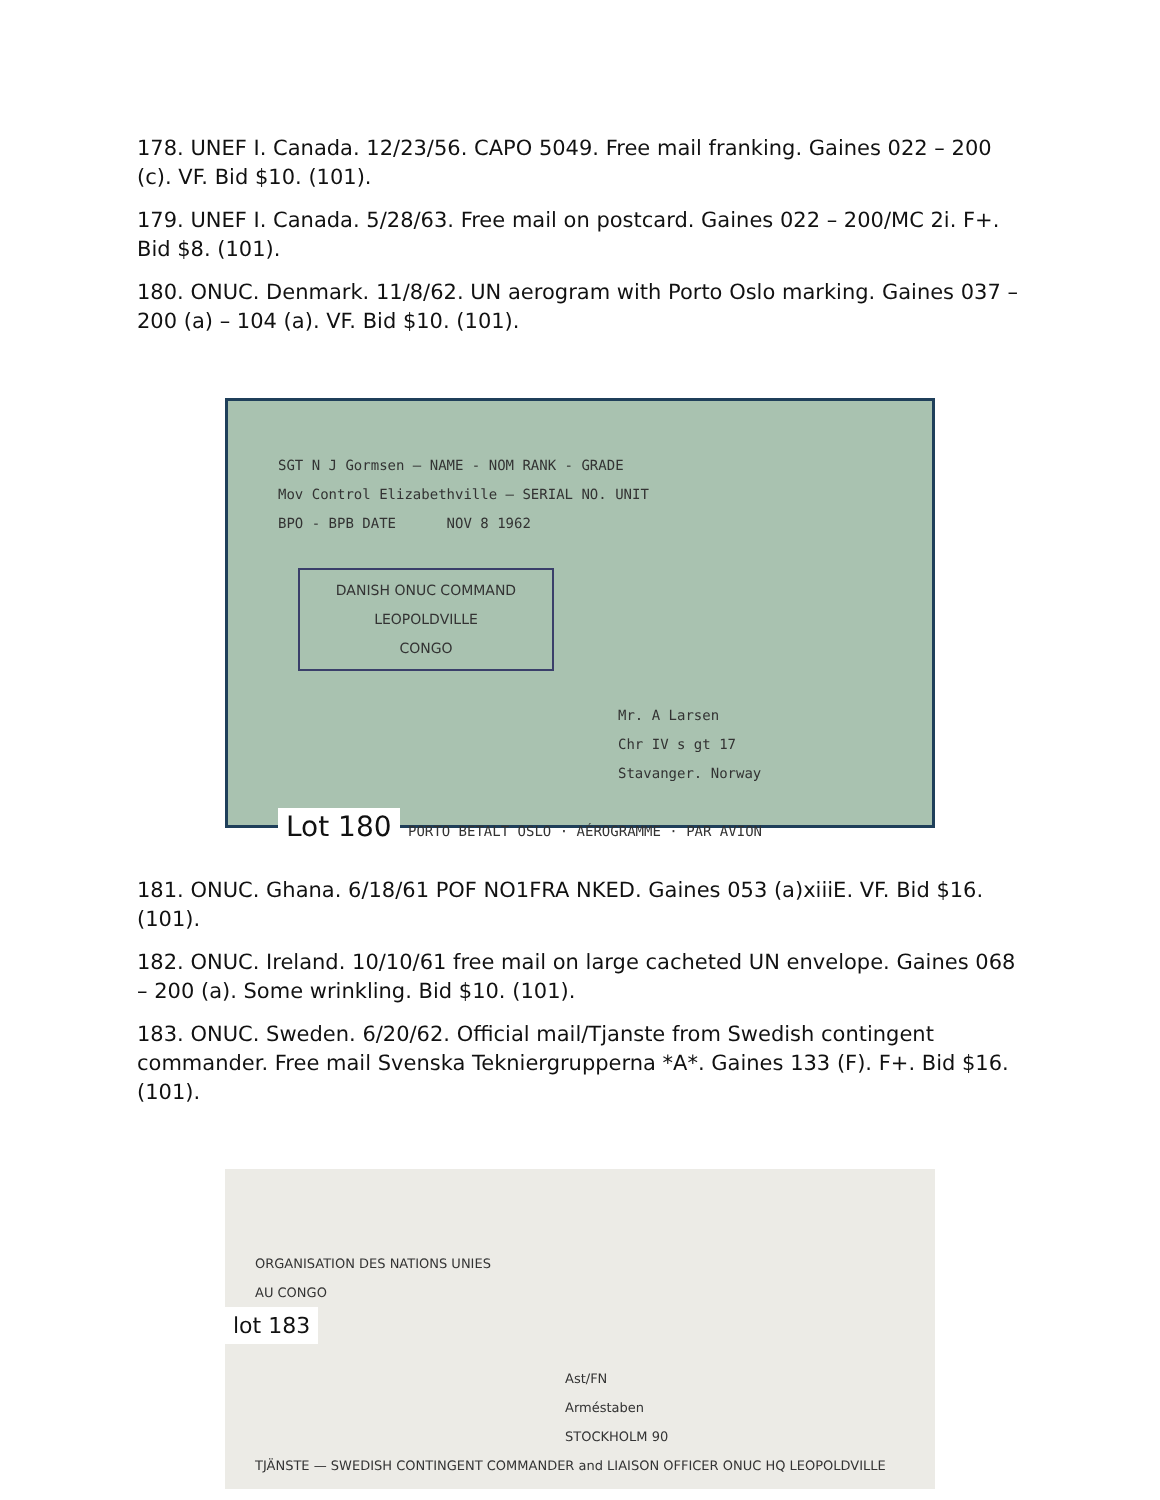178. UNEF I. Canada. 12/23/56. CAPO 5049. Free mail franking. Gaines 022 – 200 (c). VF. Bid $10. (101).
179. UNEF I. Canada. 5/28/63. Free mail on postcard. Gaines 022 – 200/MC 2i. F+. Bid $8. (101).
180. ONUC. Denmark. 11/8/62. UN aerogram with Porto Oslo marking. Gaines 037 – 200 (a) – 104 (a). VF. Bid $10. (101).
SGT N J Gormsen — NAME - NOM RANK - GRADE
Mov Control Elizabethville — SERIAL NO. UNIT
BPO - BPB DATE NOV 8 1962
DANISH ONUC COMMAND
LEOPOLDVILLE
CONGO
Mr. A Larsen
Chr IV s gt 17
Stavanger. Norway
Lot 180 PORTO BETALT OSLO · AÉROGRAMME · PAR AVION
181. ONUC. Ghana. 6/18/61 POF NO1FRA NKED. Gaines 053 (a)xiiiE. VF. Bid $16. (101).
182. ONUC. Ireland. 10/10/61 free mail on large cacheted UN envelope. Gaines 068 – 200 (a). Some wrinkling. Bid $10. (101).
183. ONUC. Sweden. 6/20/62. Official mail/Tjanste from Swedish contingent commander. Free mail Svenska Tekniergrupperna *A*. Gaines 133 (F). F+. Bid $16. (101).
ORGANISATION DES NATIONS UNIES
AU CONGO
lot 183
Ast/FN
Arméstaben
STOCKHOLM 90
TJÄNSTE — SWEDISH CONTINGENT COMMANDER and LIAISON OFFICER ONUC HQ LEOPOLDVILLE